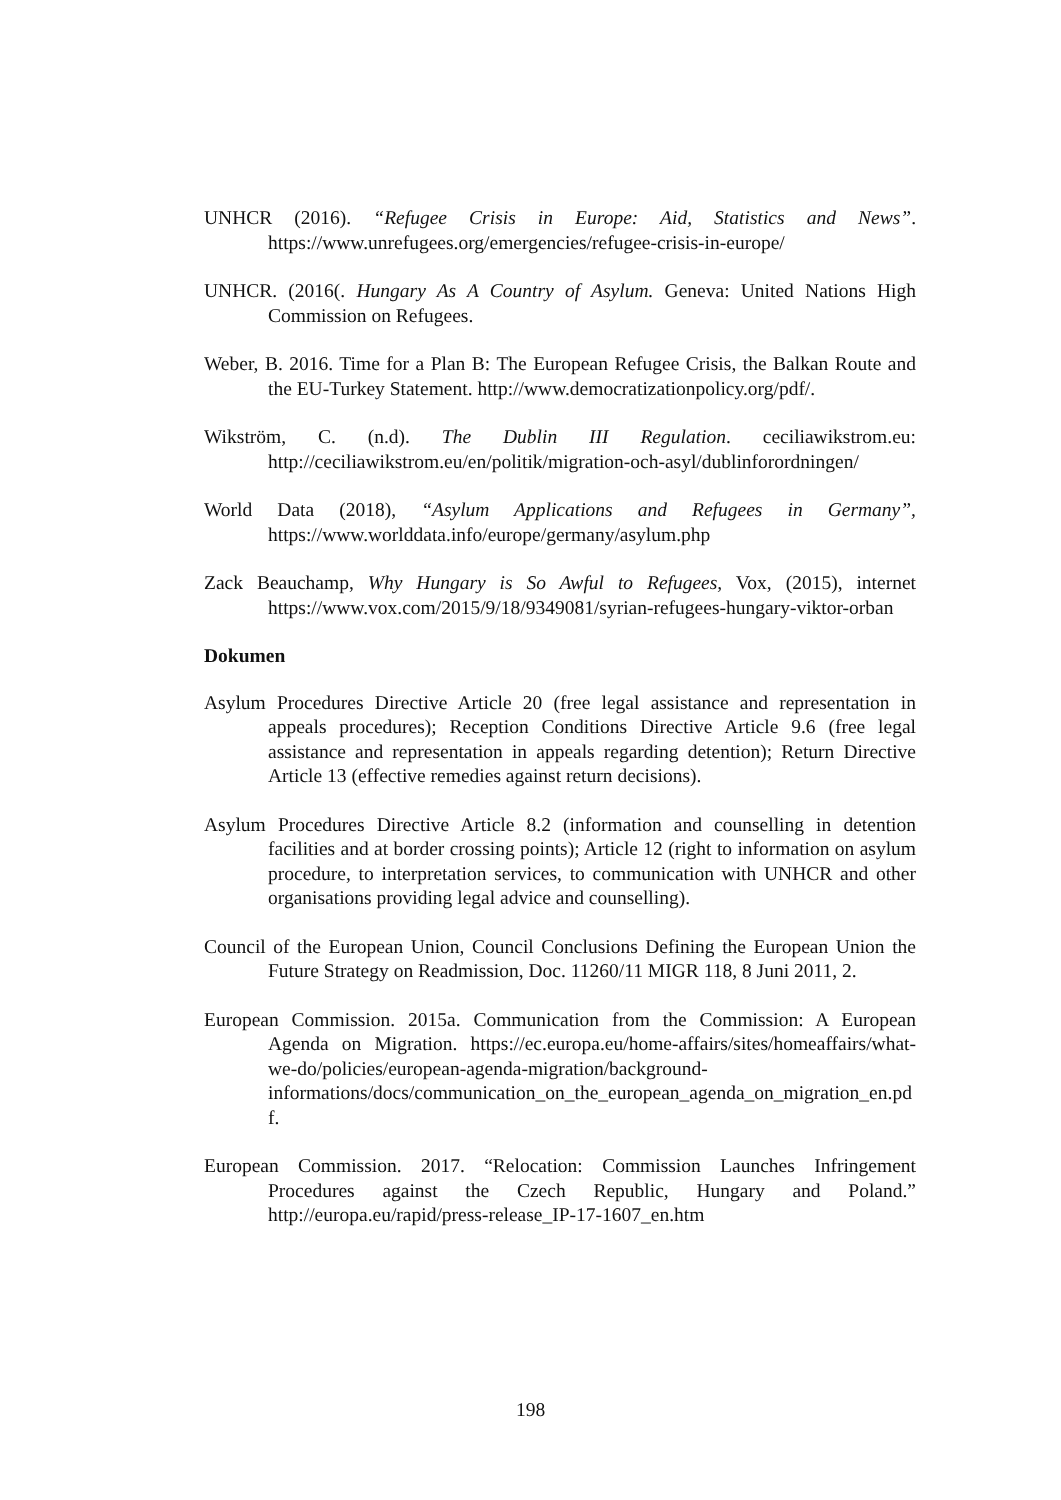UNHCR (2016). “Refugee Crisis in Europe: Aid, Statistics and News”. https://www.unrefugees.org/emergencies/refugee-crisis-in-europe/
UNHCR. (2016(. Hungary As A Country of Asylum. Geneva: United Nations High Commission on Refugees.
Weber, B. 2016. Time for a Plan B: The European Refugee Crisis, the Balkan Route and the EU-Turkey Statement. http://www.democratizationpolicy.org/pdf/.
Wikström, C. (n.d). The Dublin III Regulation. ceciliawikstrom.eu: http://ceciliawikstrom.eu/en/politik/migration-och-asyl/dublinforordningen/
World Data (2018), “Asylum Applications and Refugees in Germany”, https://www.worlddata.info/europe/germany/asylum.php
Zack Beauchamp, Why Hungary is So Awful to Refugees, Vox, (2015), internet https://www.vox.com/2015/9/18/9349081/syrian-refugees-hungary-viktor-orban
Dokumen
Asylum Procedures Directive Article 20 (free legal assistance and representation in appeals procedures); Reception Conditions Directive Article 9.6 (free legal assistance and representation in appeals regarding detention); Return Directive Article 13 (effective remedies against return decisions).
Asylum Procedures Directive Article 8.2 (information and counselling in detention facilities and at border crossing points); Article 12 (right to information on asylum procedure, to interpretation services, to communication with UNHCR and other organisations providing legal advice and counselling).
Council of the European Union, Council Conclusions Defining the European Union the Future Strategy on Readmission, Doc. 11260/11 MIGR 118, 8 Juni 2011, 2.
European Commission. 2015a. Communication from the Commission: A European Agenda on Migration. https://ec.europa.eu/home-affairs/sites/homeaffairs/what-we-do/policies/european-agenda-migration/background-informations/docs/communication_on_the_european_agenda_on_migration_en.pdf.
European Commission. 2017. “Relocation: Commission Launches Infringement Procedures against the Czech Republic, Hungary and Poland.” http://europa.eu/rapid/press-release_IP-17-1607_en.htm
198